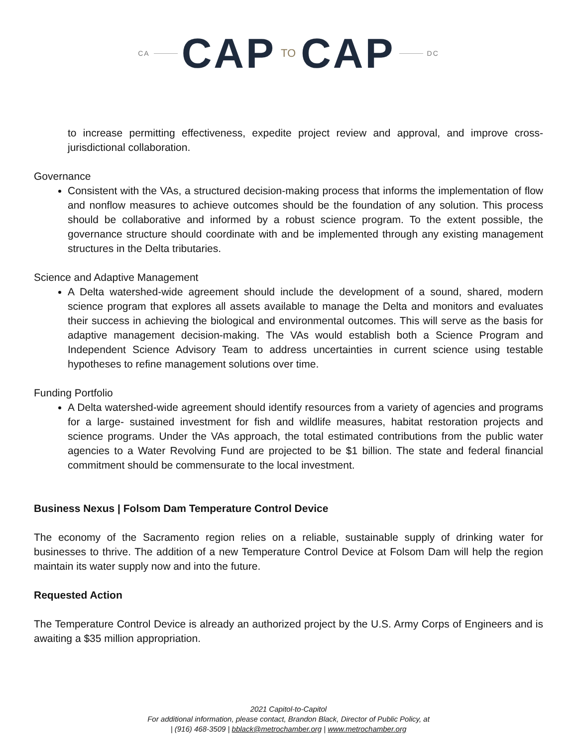CA CAP TO CAP DC
to increase permitting effectiveness, expedite project review and approval, and improve cross-jurisdictional collaboration.
Governance
Consistent with the VAs, a structured decision-making process that informs the implementation of flow and nonflow measures to achieve outcomes should be the foundation of any solution. This process should be collaborative and informed by a robust science program. To the extent possible, the governance structure should coordinate with and be implemented through any existing management structures in the Delta tributaries.
Science and Adaptive Management
A Delta watershed-wide agreement should include the development of a sound, shared, modern science program that explores all assets available to manage the Delta and monitors and evaluates their success in achieving the biological and environmental outcomes. This will serve as the basis for adaptive management decision-making. The VAs would establish both a Science Program and Independent Science Advisory Team to address uncertainties in current science using testable hypotheses to refine management solutions over time.
Funding Portfolio
A Delta watershed-wide agreement should identify resources from a variety of agencies and programs for a large- sustained investment for fish and wildlife measures, habitat restoration projects and science programs. Under the VAs approach, the total estimated contributions from the public water agencies to a Water Revolving Fund are projected to be $1 billion. The state and federal financial commitment should be commensurate to the local investment.
Business Nexus | Folsom Dam Temperature Control Device
The economy of the Sacramento region relies on a reliable, sustainable supply of drinking water for businesses to thrive. The addition of a new Temperature Control Device at Folsom Dam will help the region maintain its water supply now and into the future.
Requested Action
The Temperature Control Device is already an authorized project by the U.S. Army Corps of Engineers and is awaiting a $35 million appropriation.
2021 Capitol-to-Capitol
For additional information, please contact, Brandon Black, Director of Public Policy, at
| (916) 468-3509 | bblack@metrochamber.org | www.metrochamber.org